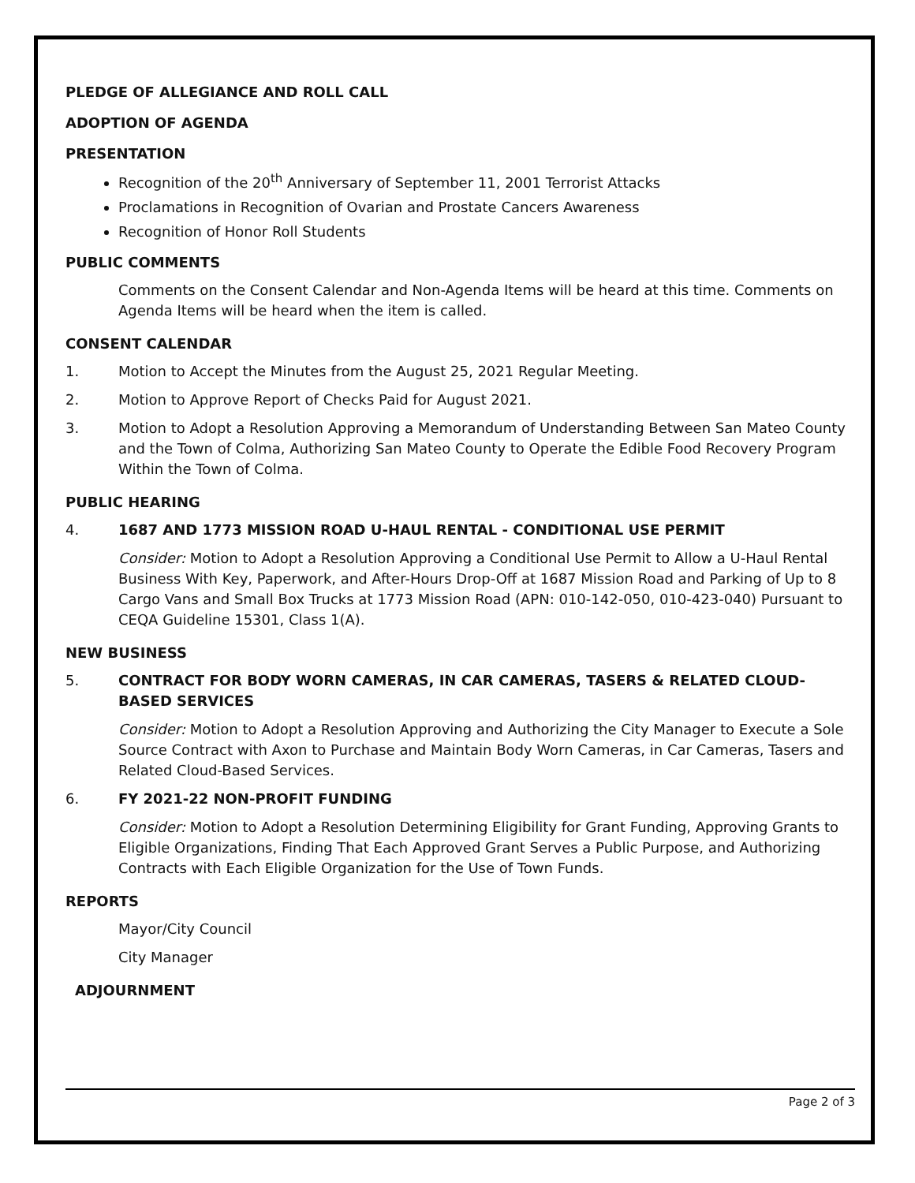PLEDGE OF ALLEGIANCE AND ROLL CALL
ADOPTION OF AGENDA
PRESENTATION
Recognition of the 20<sup>th</sup> Anniversary of September 11, 2001 Terrorist Attacks
Proclamations in Recognition of Ovarian and Prostate Cancers Awareness
Recognition of Honor Roll Students
PUBLIC COMMENTS
Comments on the Consent Calendar and Non-Agenda Items will be heard at this time. Comments on Agenda Items will be heard when the item is called.
CONSENT CALENDAR
1. Motion to Accept the Minutes from the August 25, 2021 Regular Meeting.
2. Motion to Approve Report of Checks Paid for August 2021.
3. Motion to Adopt a Resolution Approving a Memorandum of Understanding Between San Mateo County and the Town of Colma, Authorizing San Mateo County to Operate the Edible Food Recovery Program Within the Town of Colma.
PUBLIC HEARING
4. 1687 AND 1773 MISSION ROAD U-HAUL RENTAL - CONDITIONAL USE PERMIT
Consider: Motion to Adopt a Resolution Approving a Conditional Use Permit to Allow a U-Haul Rental Business With Key, Paperwork, and After-Hours Drop-Off at 1687 Mission Road and Parking of Up to 8 Cargo Vans and Small Box Trucks at 1773 Mission Road (APN: 010-142-050, 010-423-040) Pursuant to CEQA Guideline 15301, Class 1(A).
NEW BUSINESS
5. CONTRACT FOR BODY WORN CAMERAS, IN CAR CAMERAS, TASERS & RELATED CLOUD-BASED SERVICES
Consider: Motion to Adopt a Resolution Approving and Authorizing the City Manager to Execute a Sole Source Contract with Axon to Purchase and Maintain Body Worn Cameras, in Car Cameras, Tasers and Related Cloud-Based Services.
6. FY 2021-22 NON-PROFIT FUNDING
Consider: Motion to Adopt a Resolution Determining Eligibility for Grant Funding, Approving Grants to Eligible Organizations, Finding That Each Approved Grant Serves a Public Purpose, and Authorizing Contracts with Each Eligible Organization for the Use of Town Funds.
REPORTS
Mayor/City Council
City Manager
ADJOURNMENT
Page 2 of 3